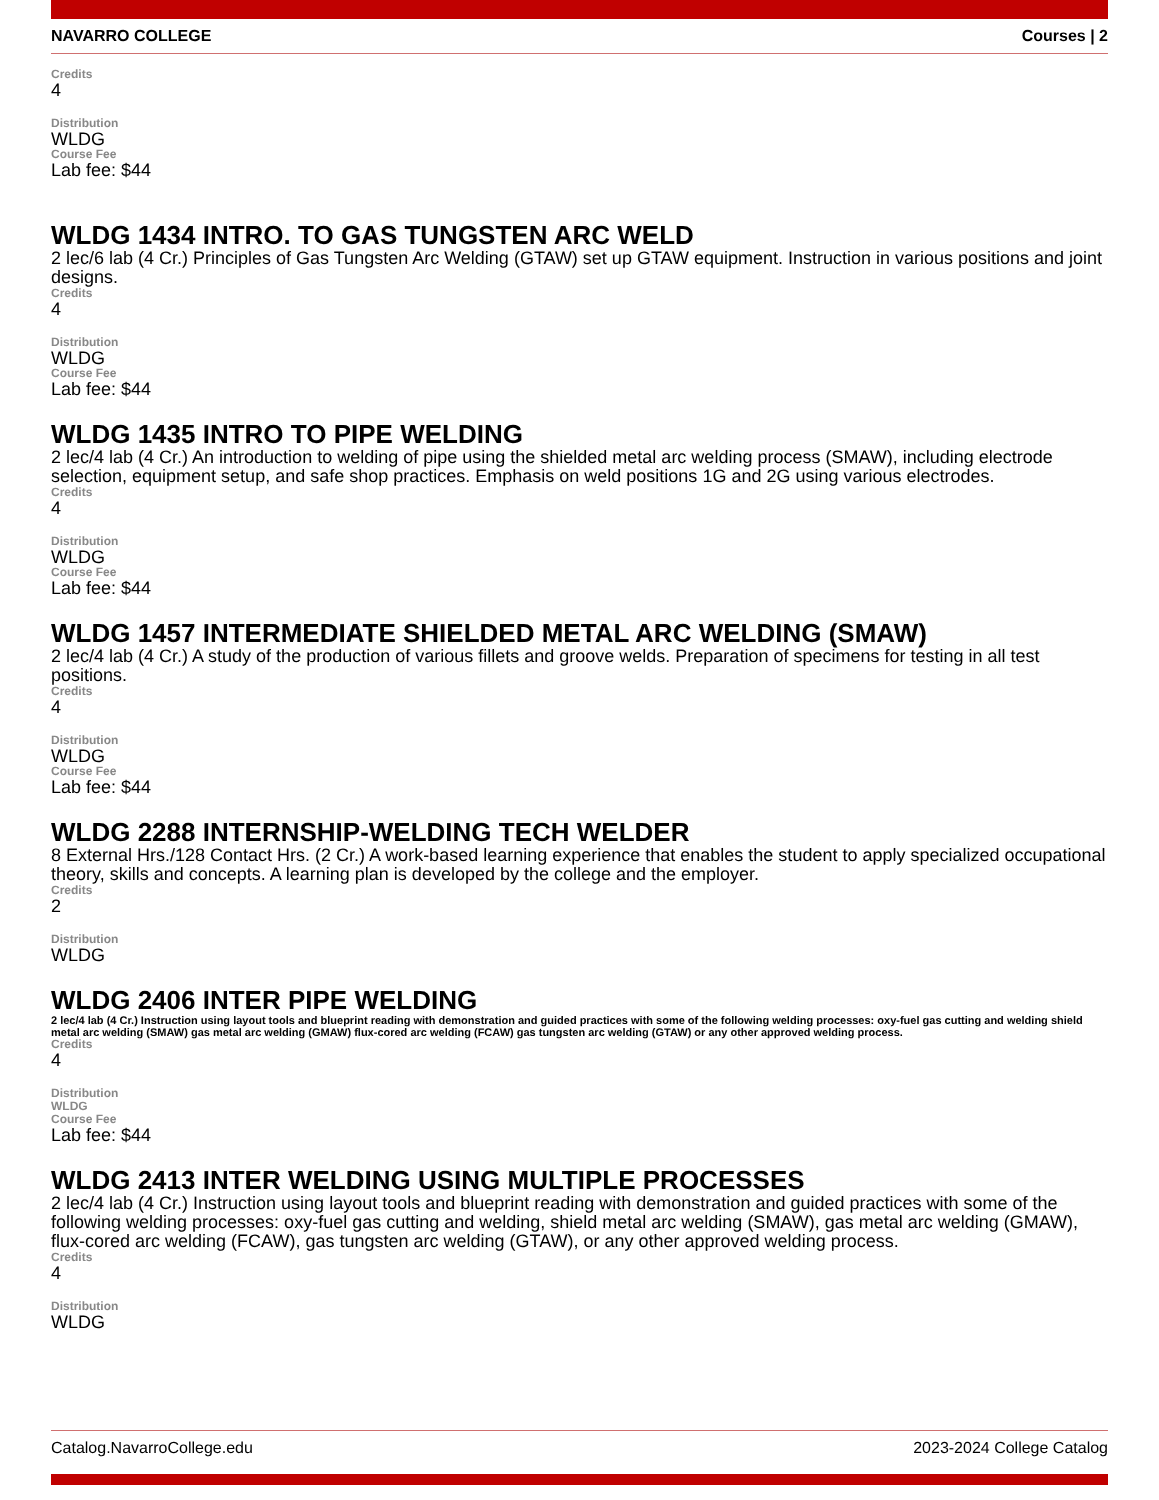NAVARRO COLLEGE Courses | 2
Credits
4
Distribution
WLDG
Course Fee
Lab fee: $44
WLDG 1434 INTRO. TO GAS TUNGSTEN ARC WELD
2 lec/6 lab (4 Cr.) Principles of Gas Tungsten Arc Welding (GTAW) set up GTAW equipment. Instruction in various positions and joint designs.
Credits
4
Distribution
WLDG
Course Fee
Lab fee: $44
WLDG 1435 INTRO TO PIPE WELDING
2 lec/4 lab (4 Cr.) An introduction to welding of pipe using the shielded metal arc welding process (SMAW), including electrode selection, equipment setup, and safe shop practices. Emphasis on weld positions 1G and 2G using various electrodes.
Credits
4
Distribution
WLDG
Course Fee
Lab fee: $44
WLDG 1457 INTERMEDIATE SHIELDED METAL ARC WELDING (SMAW)
2 lec/4 lab (4 Cr.) A study of the production of various fillets and groove welds. Preparation of specimens for testing in all test positions.
Credits
4
Distribution
WLDG
Course Fee
Lab fee: $44
WLDG 2288 INTERNSHIP-WELDING TECH WELDER
8 External Hrs./128 Contact Hrs. (2 Cr.) A work-based learning experience that enables the student to apply specialized occupational theory, skills and concepts. A learning plan is developed by the college and the employer.
Credits
2
Distribution
WLDG
WLDG 2406 INTER PIPE WELDING
2 lec/4 lab (4 Cr.) Instruction using layout tools and blueprint reading with demonstration and guided practices with some of the following welding processes: oxy-fuel gas cutting and welding shield metal arc welding (SMAW) gas metal arc welding (GMAW) flux-cored arc welding (FCAW) gas tungsten arc welding (GTAW) or any other approved welding process.
Credits
4
Distribution
WLDG
Course Fee
Lab fee: $44
WLDG 2413 INTER WELDING USING MULTIPLE PROCESSES
2 lec/4 lab (4 Cr.) Instruction using layout tools and blueprint reading with demonstration and guided practices with some of the following welding processes: oxy-fuel gas cutting and welding, shield metal arc welding (SMAW), gas metal arc welding (GMAW), flux-cored arc welding (FCAW), gas tungsten arc welding (GTAW), or any other approved welding process.
Credits
4
Distribution
WLDG
Catalog.NavarroCollege.edu 2023-2024 College Catalog